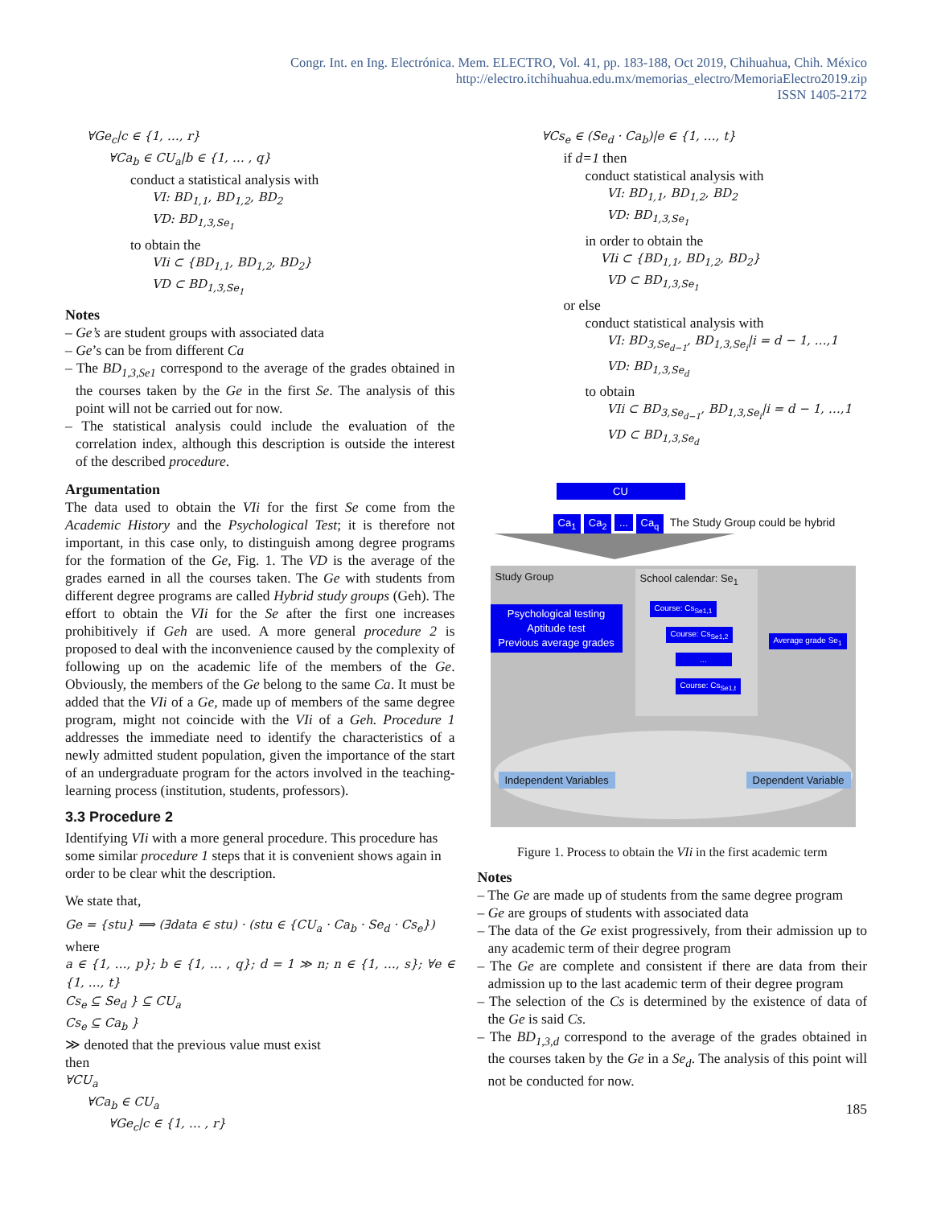Congr. Int. en Ing. Electrónica. Mem. ELECTRO, Vol. 41, pp. 183-188, Oct 2019, Chihuahua, Chih. México
http://electro.itchihuahua.edu.mx/memorias_electro/MemoriaElectro2019.zip
ISSN 1405-2172
∀Ge<sub>c</sub>|c ∈ {1, …, r}
∀Ca<sub>b</sub> ∈ CU<sub>a</sub>|b ∈ {1, … , q}
conduct a statistical analysis with
VI: BD<sub>1,1</sub>, BD<sub>1,2</sub>, BD<sub>2</sub>
VD: BD<sub>1,3,Se<sub>1</sub></sub>
to obtain the
VIi ⊂ {BD<sub>1,1</sub>, BD<sub>1,2</sub>, BD<sub>2</sub>}
VD ⊂ BD<sub>1,3,Se<sub>1</sub></sub>
Notes
– Ge’s are student groups with associated data
– Ge’s can be from different Ca
– The BD<sub>1,3,Se1</sub> correspond to the average of the grades obtained in the courses taken by the Ge in the first Se. The analysis of this point will not be carried out for now.
– The statistical analysis could include the evaluation of the correlation index, although this description is outside the interest of the described procedure.
Argumentation
The data used to obtain the VIi for the first Se come from the Academic History and the Psychological Test; it is therefore not important, in this case only, to distinguish among degree programs for the formation of the Ge, Fig. 1. The VD is the average of the grades earned in all the courses taken. The Ge with students from different degree programs are called Hybrid study groups (Geh). The effort to obtain the VIi for the Se after the first one increases prohibitively if Geh are used. A more general procedure 2 is proposed to deal with the inconvenience caused by the complexity of following up on the academic life of the members of the Ge. Obviously, the members of the Ge belong to the same Ca. It must be added that the VIi of a Ge, made up of members of the same degree program, might not coincide with the VIi of a Geh. Procedure 1 addresses the immediate need to identify the characteristics of a newly admitted student population, given the importance of the start of an undergraduate program for the actors involved in the teaching-learning process (institution, students, professors).
3.3 Procedure 2
Identifying VIi with a more general procedure. This procedure has some similar procedure 1 steps that it is convenient shows again in order to be clear whit the description.
We state that,
Ge = {stu} ⟹ (∃data ∈ stu) · (stu ∈ {CU<sub>a</sub> · Ca<sub>b</sub> · Se<sub>d</sub> · Cs<sub>e</sub>})
where
a ∈ {1, …, p}; b ∈ {1, … , q}; d = 1 ≫ n; n ∈ {1, …, s}; ∀e ∈ {1, …, t}
Cs<sub>e</sub> ⊆ Se<sub>d</sub> } ⊆ CU<sub>a</sub>
Cs<sub>e</sub> ⊆ Ca<sub>b</sub> }
≫ denoted that the previous value must exist
then
∀CU<sub>a</sub>
∀Ca<sub>b</sub> ∈ CU<sub>a</sub>
∀Ge<sub>c</sub>|c ∈ {1, … , r}
∀Cs<sub>e</sub> ∈ (Se<sub>d</sub> · Ca<sub>b</sub>)|e ∈ {1, …, t}
if d=1 then
conduct statistical analysis with
VI: BD<sub>1,1</sub>, BD<sub>1,2</sub>, BD<sub>2</sub>
VD: BD<sub>1,3,Se<sub>1</sub></sub>
in order to obtain the
VIi ⊂ {BD<sub>1,1</sub>, BD<sub>1,2</sub>, BD<sub>2</sub>}
VD ⊂ BD<sub>1,3,Se<sub>1</sub></sub>
or else
conduct statistical analysis with
VI: BD<sub>3,Se<sub>d−1</sub></sub>, BD<sub>1,3,Se<sub>i</sub></sub>|i = d − 1, …,1
VD: BD<sub>1,3,Se<sub>d</sub></sub>
to obtain
VIi ⊂ BD<sub>3,Se<sub>d−1</sub></sub>, BD<sub>1,3,Se<sub>i</sub></sub>|i = d − 1, …,1
VD ⊂ BD<sub>1,3,Se<sub>d</sub></sub>
CU
Ca<sub>1</sub> Ca<sub>2</sub> ... Ca<sub>q</sub> The Study Group could be hybrid
Study Group
School calendar: Se<sub>1</sub>
Psychological testing
Aptitude test
Previous average grades
Course: Cs<sub>Se1,1</sub>
Course: Cs<sub>Se1,2</sub>
...
Course: Cs<sub>Se1,t</sub>
Average grade Se<sub>1</sub>
Independent Variables Dependent Variable
Figure 1. Process to obtain the VIi in the first academic term
Notes
– The Ge are made up of students from the same degree program
– Ge are groups of students with associated data
– The data of the Ge exist progressively, from their admission up to any academic term of their degree program
– The Ge are complete and consistent if there are data from their admission up to the last academic term of their degree program
– The selection of the Cs is determined by the existence of data of the Ge is said Cs.
– The BD<sub>1,3,d</sub> correspond to the average of the grades obtained in the courses taken by the Ge in a Se<sub>d</sub>. The analysis of this point will not be conducted for now.
185